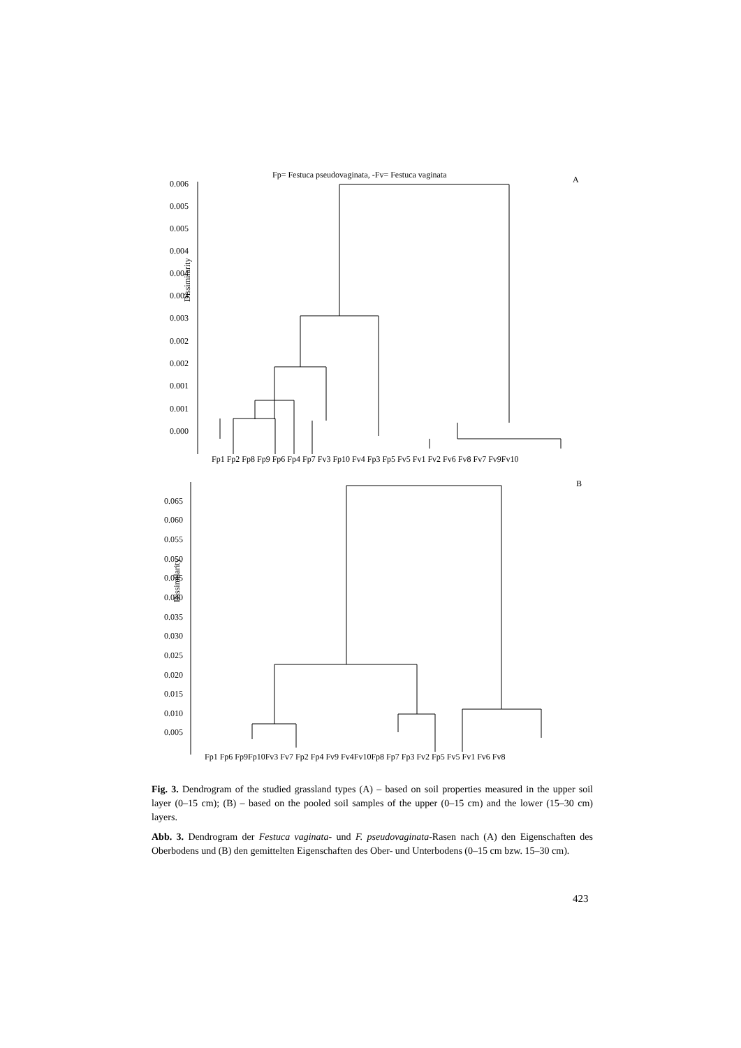Fp= Festuca pseudovaginata, -Fv= Festuca vaginata
A
Dissimilarity
0.006
0.005
0.005
0.004
0.004
0.003
0.003
0.002
0.002
0.001
0.001
0.000
Fp1 Fp2 Fp8 Fp9 Fp6 Fp4 Fp7 Fv3 Fp10 Fv4 Fp3 Fp5 Fv5 Fv1 Fv2 Fv6 Fv8 Fv7 Fv9Fv10
B
Dissimilarity
0.065
0.060
0.055
0.050
0.045
0.040
0.035
0.030
0.025
0.020
0.015
0.010
0.005
Fp1 Fp6 Fp9Fp10Fv3 Fv7 Fp2 Fp4 Fv9 Fv4Fv10Fp8 Fp7 Fp3 Fv2 Fp5 Fv5 Fv1 Fv6 Fv8
Fig. 3. Dendrogram of the studied grassland types (A) – based on soil properties measured in the upper soil layer (0–15 cm); (B) – based on the pooled soil samples of the upper (0–15 cm) and the lower (15–30 cm) layers.
Abb. 3. Dendrogram der Festuca vaginata- und F. pseudovaginata-Rasen nach (A) den Eigenschaften des Oberbodens und (B) den gemittelten Eigenschaften des Ober- und Unterbodens (0–15 cm bzw. 15–30 cm).
423